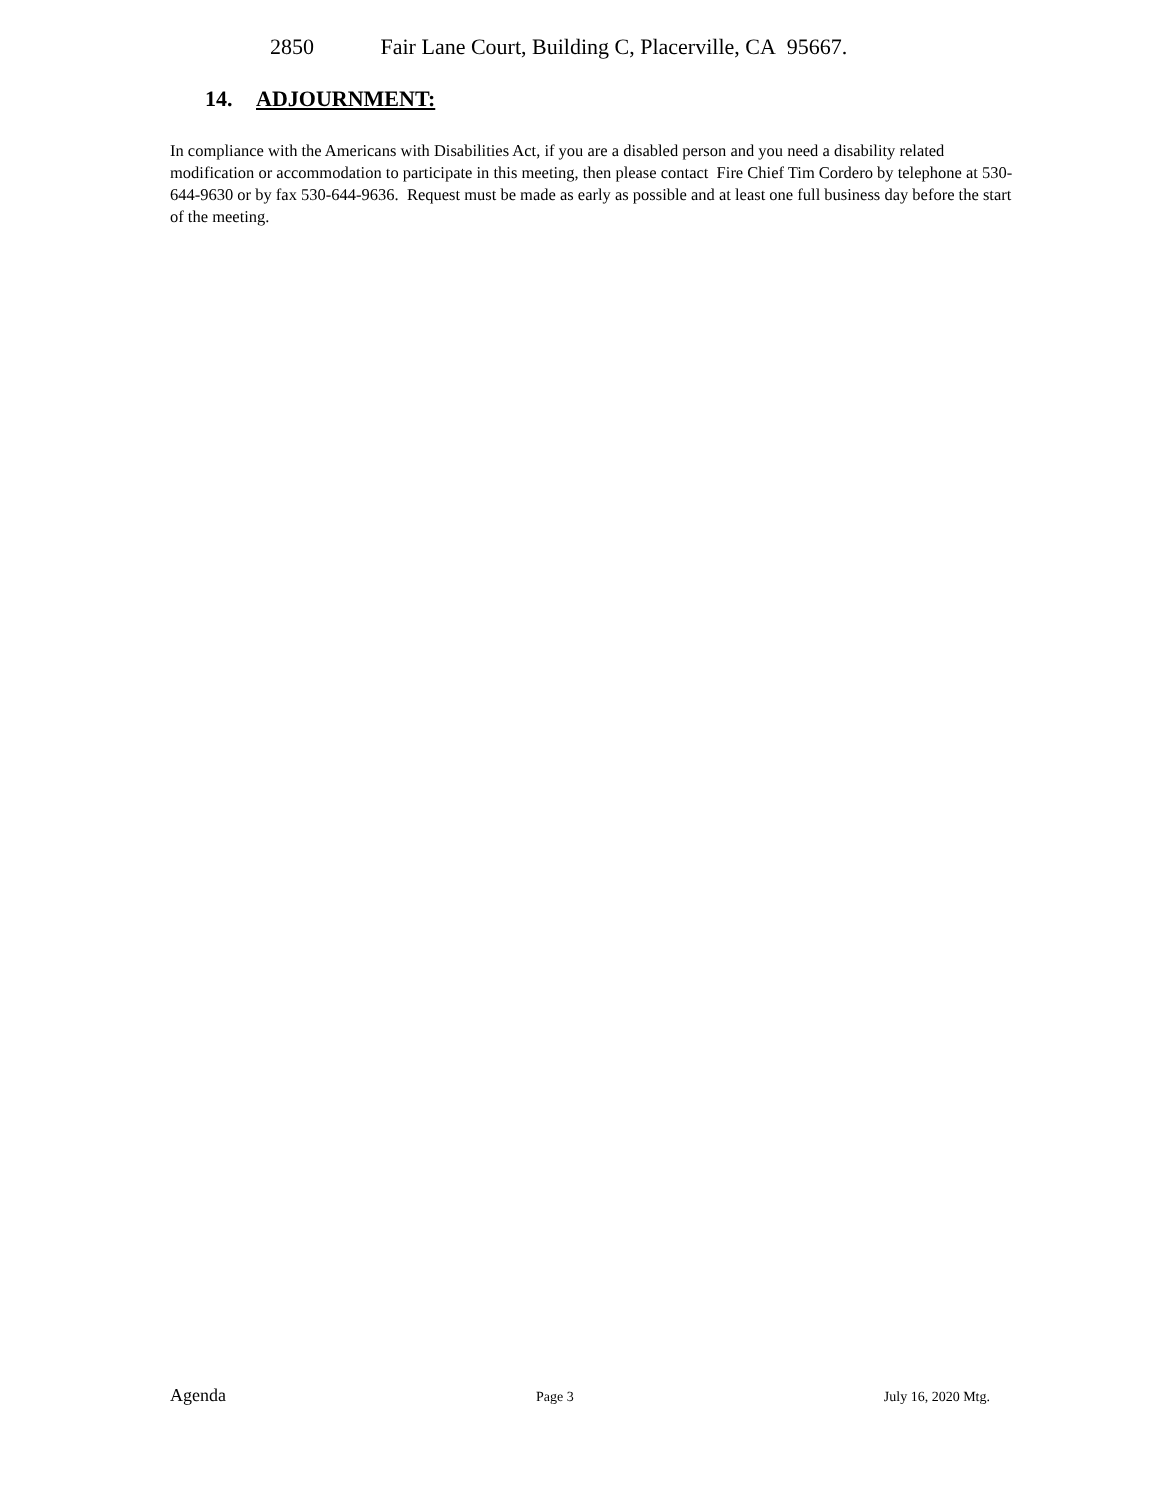2850 Fair Lane Court, Building C, Placerville, CA 95667.
14. ADJOURNMENT:
In compliance with the Americans with Disabilities Act, if you are a disabled person and you need a disability related modification or accommodation to participate in this meeting, then please contact Fire Chief Tim Cordero by telephone at 530-644-9630 or by fax 530-644-9636. Request must be made as early as possible and at least one full business day before the start of the meeting.
Agenda Page 3 July 16, 2020 Mtg.